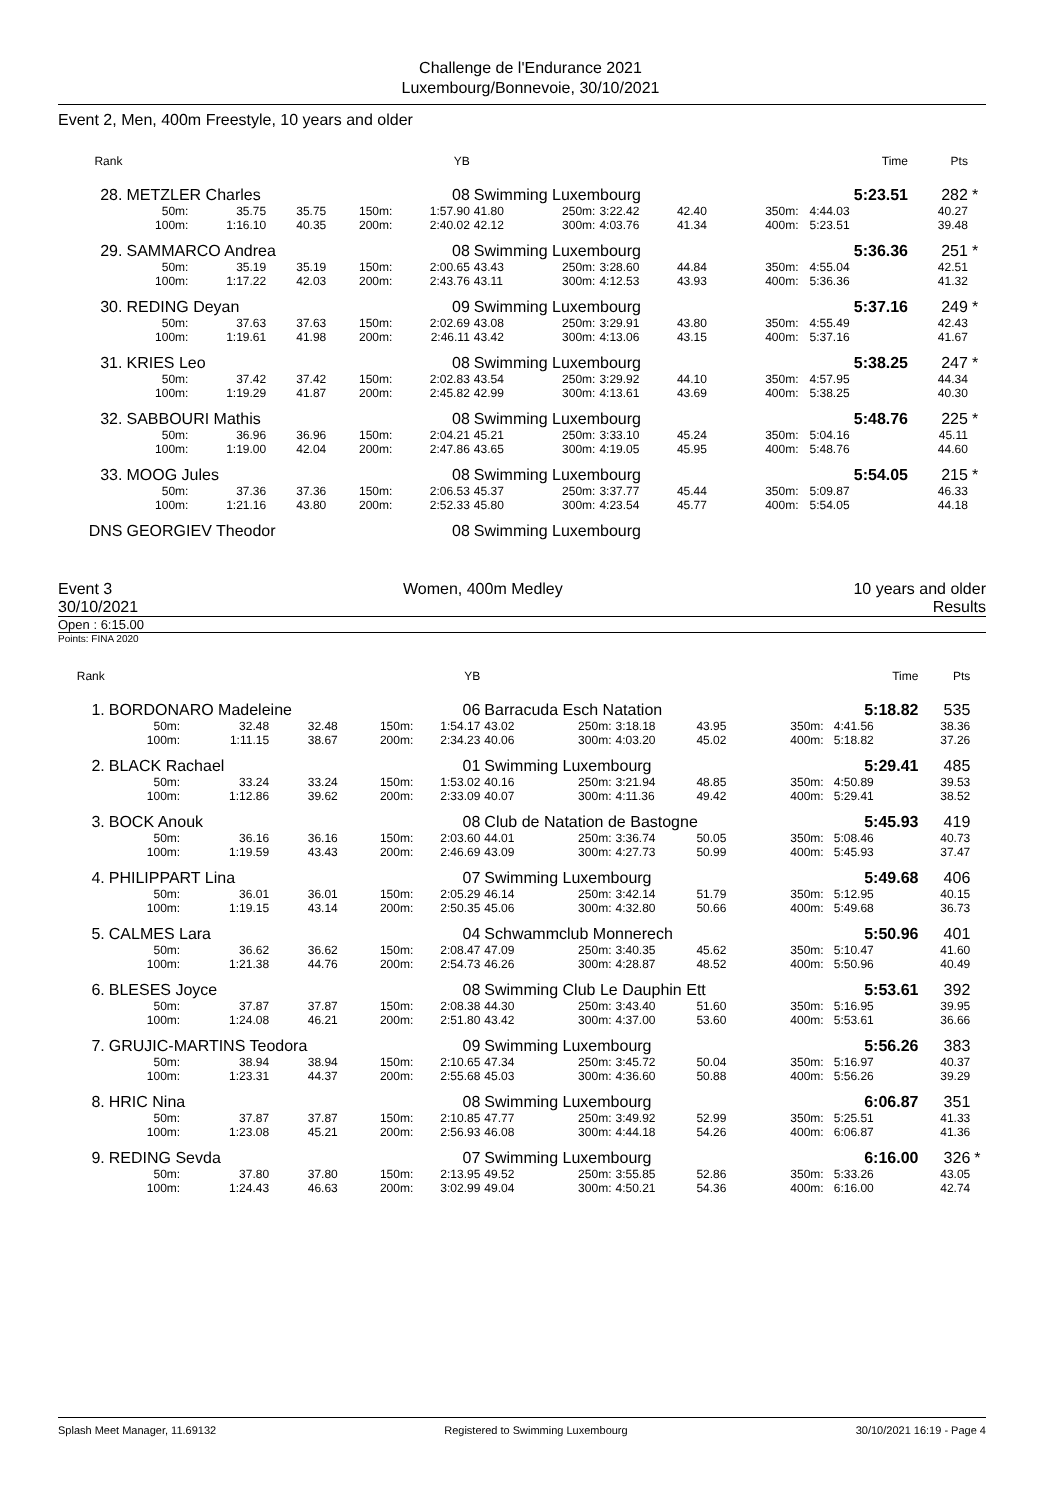Challenge de l'Endurance 2021
Luxembourg/Bonnevoie, 30/10/2021
Event 2, Men, 400m Freestyle, 10 years and older
| Rank | | | | | YB | | | | | | | Time | Pts | |
| 28. | METZLER Charles | | | | 08 | Swimming Luxembourg | | | | | | 5:23.51 | 282 | * |
| | 50m: | 35.75 | 35.75 | 150m: | 1:57.90 | 41.80 | 250m: | 3:22.42 | 42.40 | 350m: | | 4:44.03 | 40.27 | |
| | 100m: | 1:16.10 | 40.35 | 200m: | 2:40.02 | 42.12 | 300m: | 4:03.76 | 41.34 | 400m: | | 5:23.51 | 39.48 | |
| 29. | SAMMARCO Andrea | | | | 08 | Swimming Luxembourg | | | | | | 5:36.36 | 251 | * |
| | 50m: | 35.19 | 35.19 | 150m: | 2:00.65 | 43.43 | 250m: | 3:28.60 | 44.84 | 350m: | | 4:55.04 | 42.51 | |
| | 100m: | 1:17.22 | 42.03 | 200m: | 2:43.76 | 43.11 | 300m: | 4:12.53 | 43.93 | 400m: | | 5:36.36 | 41.32 | |
| 30. | REDING Deyan | | | | 09 | Swimming Luxembourg | | | | | | 5:37.16 | 249 | * |
| | 50m: | 37.63 | 37.63 | 150m: | 2:02.69 | 43.08 | 250m: | 3:29.91 | 43.80 | 350m: | | 4:55.49 | 42.43 | |
| | 100m: | 1:19.61 | 41.98 | 200m: | 2:46.11 | 43.42 | 300m: | 4:13.06 | 43.15 | 400m: | | 5:37.16 | 41.67 | |
| 31. | KRIES Leo | | | | 08 | Swimming Luxembourg | | | | | | 5:38.25 | 247 | * |
| | 50m: | 37.42 | 37.42 | 150m: | 2:02.83 | 43.54 | 250m: | 3:29.92 | 44.10 | 350m: | | 4:57.95 | 44.34 | |
| | 100m: | 1:19.29 | 41.87 | 200m: | 2:45.82 | 42.99 | 300m: | 4:13.61 | 43.69 | 400m: | | 5:38.25 | 40.30 | |
| 32. | SABBOURI Mathis | | | | 08 | Swimming Luxembourg | | | | | | 5:48.76 | 225 | * |
| | 50m: | 36.96 | 36.96 | 150m: | 2:04.21 | 45.21 | 250m: | 3:33.10 | 45.24 | 350m: | | 5:04.16 | 45.11 | |
| | 100m: | 1:19.00 | 42.04 | 200m: | 2:47.86 | 43.65 | 300m: | 4:19.05 | 45.95 | 400m: | | 5:48.76 | 44.60 | |
| 33. | MOOG Jules | | | | 08 | Swimming Luxembourg | | | | | | 5:54.05 | 215 | * |
| | 50m: | 37.36 | 37.36 | 150m: | 2:06.53 | 45.37 | 250m: | 3:37.77 | 45.44 | 350m: | | 5:09.87 | 46.33 | |
| | 100m: | 1:21.16 | 43.80 | 200m: | 2:52.33 | 45.80 | 300m: | 4:23.54 | 45.77 | 400m: | | 5:54.05 | 44.18 | |
| DNS | GEORGIEV Theodor | | | | 08 | Swimming Luxembourg | | | | | | | | |
Event 3 Women, 400m Medley 10 years and older
30/10/2021 Results
Open : 6:15.00
Points: FINA 2020
| Rank | | | | | YB | | | | | | | Time | Pts | |
| 1. | BORDONARO Madeleine | | | | 06 | Barracuda Esch Natation | | | | | | 5:18.82 | 535 | |
| | 50m: | 32.48 | 32.48 | 150m: | 1:54.17 | 43.02 | 250m: | 3:18.18 | 43.95 | 350m: | | 4:41.56 | 38.36 | |
| | 100m: | 1:11.15 | 38.67 | 200m: | 2:34.23 | 40.06 | 300m: | 4:03.20 | 45.02 | 400m: | | 5:18.82 | 37.26 | |
| 2. | BLACK Rachael | | | | 01 | Swimming Luxembourg | | | | | | 5:29.41 | 485 | |
| | 50m: | 33.24 | 33.24 | 150m: | 1:53.02 | 40.16 | 250m: | 3:21.94 | 48.85 | 350m: | | 4:50.89 | 39.53 | |
| | 100m: | 1:12.86 | 39.62 | 200m: | 2:33.09 | 40.07 | 300m: | 4:11.36 | 49.42 | 400m: | | 5:29.41 | 38.52 | |
| 3. | BOCK Anouk | | | | 08 | Club de Natation de Bastogne | | | | | | 5:45.93 | 419 | |
| | 50m: | 36.16 | 36.16 | 150m: | 2:03.60 | 44.01 | 250m: | 3:36.74 | 50.05 | 350m: | | 5:08.46 | 40.73 | |
| | 100m: | 1:19.59 | 43.43 | 200m: | 2:46.69 | 43.09 | 300m: | 4:27.73 | 50.99 | 400m: | | 5:45.93 | 37.47 | |
| 4. | PHILIPPART Lina | | | | 07 | Swimming Luxembourg | | | | | | 5:49.68 | 406 | |
| | 50m: | 36.01 | 36.01 | 150m: | 2:05.29 | 46.14 | 250m: | 3:42.14 | 51.79 | 350m: | | 5:12.95 | 40.15 | |
| | 100m: | 1:19.15 | 43.14 | 200m: | 2:50.35 | 45.06 | 300m: | 4:32.80 | 50.66 | 400m: | | 5:49.68 | 36.73 | |
| 5. | CALMES Lara | | | | 04 | Schwammclub Monnerech | | | | | | 5:50.96 | 401 | |
| | 50m: | 36.62 | 36.62 | 150m: | 2:08.47 | 47.09 | 250m: | 3:40.35 | 45.62 | 350m: | | 5:10.47 | 41.60 | |
| | 100m: | 1:21.38 | 44.76 | 200m: | 2:54.73 | 46.26 | 300m: | 4:28.87 | 48.52 | 400m: | | 5:50.96 | 40.49 | |
| 6. | BLESES Joyce | | | | 08 | Swimming Club Le Dauphin Ett | | | | | | 5:53.61 | 392 | |
| | 50m: | 37.87 | 37.87 | 150m: | 2:08.38 | 44.30 | 250m: | 3:43.40 | 51.60 | 350m: | | 5:16.95 | 39.95 | |
| | 100m: | 1:24.08 | 46.21 | 200m: | 2:51.80 | 43.42 | 300m: | 4:37.00 | 53.60 | 400m: | | 5:53.61 | 36.66 | |
| 7. | GRUJIC-MARTINS Teodora | | | | 09 | Swimming Luxembourg | | | | | | 5:56.26 | 383 | |
| | 50m: | 38.94 | 38.94 | 150m: | 2:10.65 | 47.34 | 250m: | 3:45.72 | 50.04 | 350m: | | 5:16.97 | 40.37 | |
| | 100m: | 1:23.31 | 44.37 | 200m: | 2:55.68 | 45.03 | 300m: | 4:36.60 | 50.88 | 400m: | | 5:56.26 | 39.29 | |
| 8. | HRIC Nina | | | | 08 | Swimming Luxembourg | | | | | | 6:06.87 | 351 | |
| | 50m: | 37.87 | 37.87 | 150m: | 2:10.85 | 47.77 | 250m: | 3:49.92 | 52.99 | 350m: | | 5:25.51 | 41.33 | |
| | 100m: | 1:23.08 | 45.21 | 200m: | 2:56.93 | 46.08 | 300m: | 4:44.18 | 54.26 | 400m: | | 6:06.87 | 41.36 | |
| 9. | REDING Sevda | | | | 07 | Swimming Luxembourg | | | | | | 6:16.00 | 326 | * |
| | 50m: | 37.80 | 37.80 | 150m: | 2:13.95 | 49.52 | 250m: | 3:55.85 | 52.86 | 350m: | | 5:33.26 | 43.05 | |
| | 100m: | 1:24.43 | 46.63 | 200m: | 3:02.99 | 49.04 | 300m: | 4:50.21 | 54.36 | 400m: | | 6:16.00 | 42.74 | |
Splash Meet Manager, 11.69132 Registered to Swimming Luxembourg 30/10/2021 16:19 - Page 4